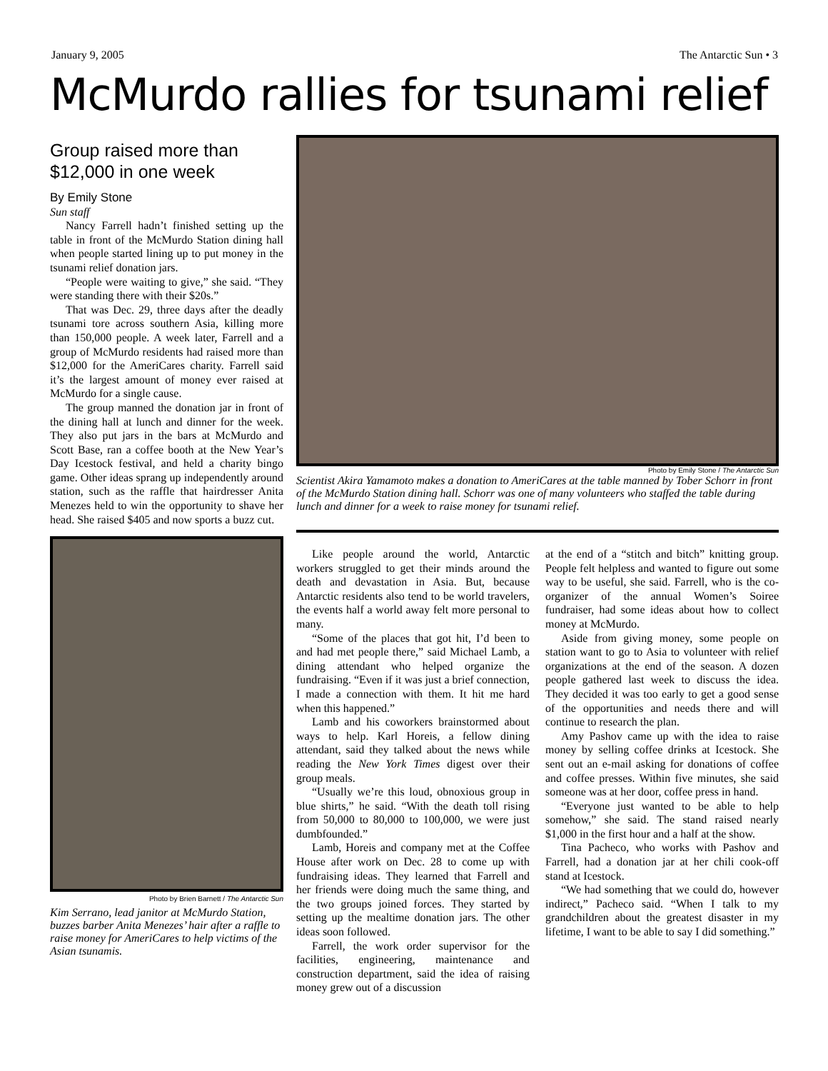January 9, 2005 The Antarctic Sun • 3
McMurdo rallies for tsunami relief
Group raised more than $12,000 in one week
By Emily Stone
Sun staff
Nancy Farrell hadn’t finished setting up the table in front of the McMurdo Station dining hall when people started lining up to put money in the tsunami relief donation jars.
“People were waiting to give,” she said. “They were standing there with their $20s.”
That was Dec. 29, three days after the deadly tsunami tore across southern Asia, killing more than 150,000 people. A week later, Farrell and a group of McMurdo residents had raised more than $12,000 for the AmeriCares charity. Farrell said it’s the largest amount of money ever raised at McMurdo for a single cause.
The group manned the donation jar in front of the dining hall at lunch and dinner for the week. They also put jars in the bars at McMurdo and Scott Base, ran a coffee booth at the New Year’s Day Icestock festival, and held a charity bingo game. Other ideas sprang up independently around station, such as the raffle that hairdresser Anita Menezes held to win the opportunity to shave her head. She raised $405 and now sports a buzz cut.
Photo by Brien Barnett / The Antarctic Sun
Kim Serrano, lead janitor at McMurdo Station, buzzes barber Anita Menezes’ hair after a raffle to raise money for AmeriCares to help victims of the Asian tsunamis.
Photo by Emily Stone / The Antarctic Sun
Scientist Akira Yamamoto makes a donation to AmeriCares at the table manned by Tober Schorr in front of the McMurdo Station dining hall. Schorr was one of many volunteers who staffed the table during lunch and dinner for a week to raise money for tsunami relief.
Like people around the world, Antarctic workers struggled to get their minds around the death and devastation in Asia. But, because Antarctic residents also tend to be world travelers, the events half a world away felt more personal to many.
“Some of the places that got hit, I’d been to and had met people there,” said Michael Lamb, a dining attendant who helped organize the fundraising. “Even if it was just a brief connection, I made a connection with them. It hit me hard when this happened.”
Lamb and his coworkers brainstormed about ways to help. Karl Horeis, a fellow dining attendant, said they talked about the news while reading the New York Times digest over their group meals.
“Usually we’re this loud, obnoxious group in blue shirts,” he said. “With the death toll rising from 50,000 to 80,000 to 100,000, we were just dumbfounded.”
Lamb, Horeis and company met at the Coffee House after work on Dec. 28 to come up with fundraising ideas. They learned that Farrell and her friends were doing much the same thing, and the two groups joined forces. They started by setting up the mealtime donation jars. The other ideas soon followed.
Farrell, the work order supervisor for the facilities, engineering, maintenance and construction department, said the idea of raising money grew out of a discussion
at the end of a “stitch and bitch” knitting group. People felt helpless and wanted to figure out some way to be useful, she said. Farrell, who is the co-organizer of the annual Women’s Soiree fundraiser, had some ideas about how to collect money at McMurdo.
Aside from giving money, some people on station want to go to Asia to volunteer with relief organizations at the end of the season. A dozen people gathered last week to discuss the idea. They decided it was too early to get a good sense of the opportunities and needs there and will continue to research the plan.
Amy Pashov came up with the idea to raise money by selling coffee drinks at Icestock. She sent out an e-mail asking for donations of coffee and coffee presses. Within five minutes, she said someone was at her door, coffee press in hand.
“Everyone just wanted to be able to help somehow,” she said. The stand raised nearly $1,000 in the first hour and a half at the show.
Tina Pacheco, who works with Pashov and Farrell, had a donation jar at her chili cook-off stand at Icestock.
“We had something that we could do, however indirect,” Pacheco said. “When I talk to my grandchildren about the greatest disaster in my lifetime, I want to be able to say I did something.”